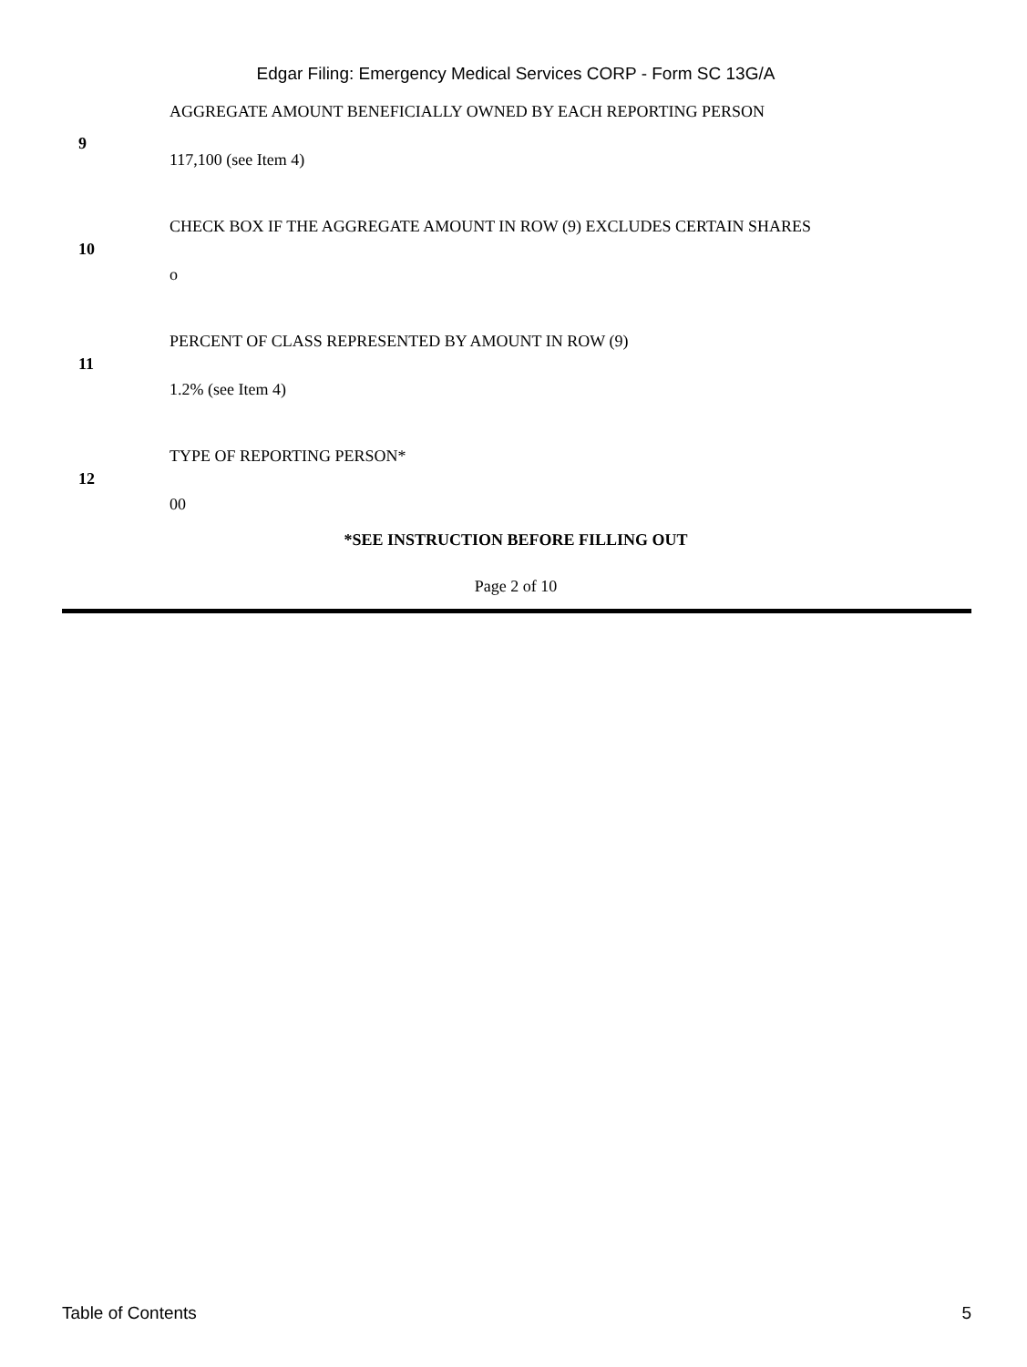Edgar Filing: Emergency Medical Services CORP - Form SC 13G/A
| 9 | AGGREGATE AMOUNT BENEFICIALLY OWNED BY EACH REPORTING PERSON |
| | 117,100 (see Item 4) |
| 10 | CHECK BOX IF THE AGGREGATE AMOUNT IN ROW (9) EXCLUDES CERTAIN SHARES |
| | o |
| 11 | PERCENT OF CLASS REPRESENTED BY AMOUNT IN ROW (9) |
| | 1.2% (see Item 4) |
| 12 | TYPE OF REPORTING PERSON* |
| | 00 |
*SEE INSTRUCTION BEFORE FILLING OUT
Page 2 of 10
Table of Contents 5